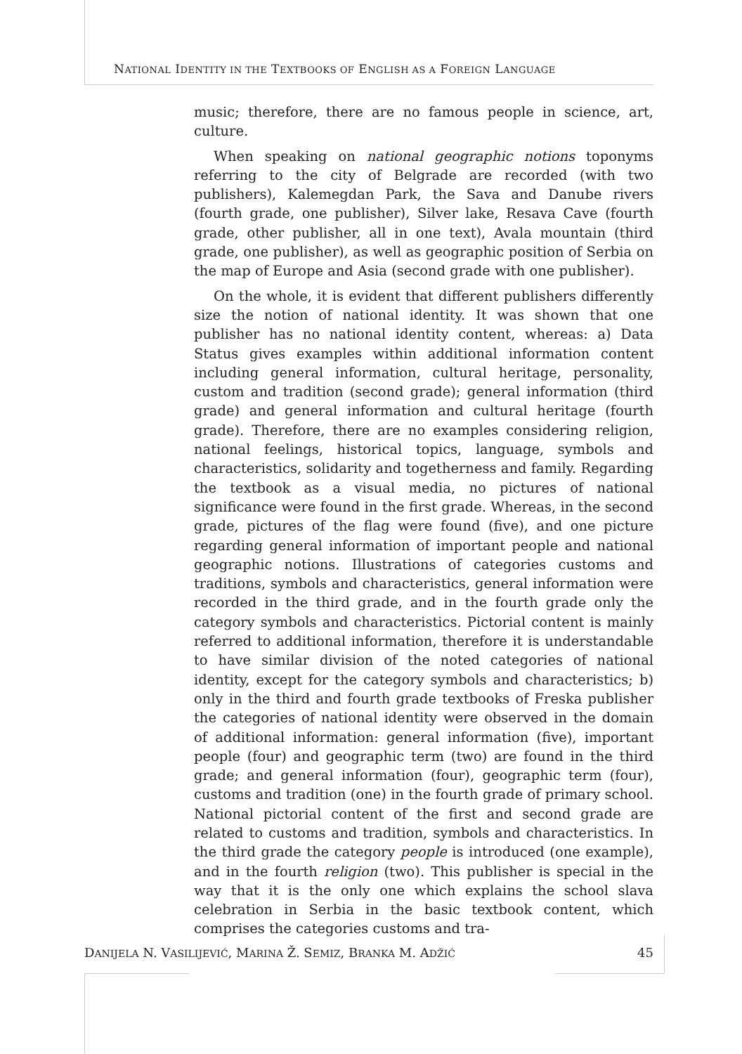NATIONAL IDENTITY IN THE TEXTBOOKS OF ENGLISH AS A FOREIGN LANGUAGE
music; therefore, there are no famous people in science, art, culture.
When speaking on national geographic notions toponyms referring to the city of Belgrade are recorded (with two publishers), Kalemegdan Park, the Sava and Danube rivers (fourth grade, one publisher), Silver lake, Resava Cave (fourth grade, other publisher, all in one text), Avala mountain (third grade, one publisher), as well as geographic position of Serbia on the map of Europe and Asia (second grade with one publisher).
On the whole, it is evident that different publishers differently size the notion of national identity. It was shown that one publisher has no national identity content, whereas: a) Data Status gives examples within additional information content including general information, cultural heritage, personality, custom and tradition (second grade); general information (third grade) and general information and cultural heritage (fourth grade). Therefore, there are no examples considering religion, national feelings, historical topics, language, symbols and characteristics, solidarity and togetherness and family. Regarding the textbook as a visual media, no pictures of national significance were found in the first grade. Whereas, in the second grade, pictures of the flag were found (five), and one picture regarding general information of important people and national geographic notions. Illustrations of categories customs and traditions, symbols and characteristics, general information were recorded in the third grade, and in the fourth grade only the category symbols and characteristics. Pictorial content is mainly referred to additional information, therefore it is understandable to have similar division of the noted categories of national identity, except for the category symbols and characteristics; b) only in the third and fourth grade textbooks of Freska publisher the categories of national identity were observed in the domain of additional information: general information (five), important people (four) and geographic term (two) are found in the third grade; and general information (four), geographic term (four), customs and tradition (one) in the fourth grade of primary school. National pictorial content of the first and second grade are related to customs and tradition, symbols and characteristics. In the third grade the category people is introduced (one example), and in the fourth religion (two). This publisher is special in the way that it is the only one which explains the school slava celebration in Serbia in the basic textbook content, which comprises the categories customs and tra-
DANIJELA N. VASILIJEVIĆ, MARINA Ž. SEMIZ, BRANKA M. ADŽIĆ 45